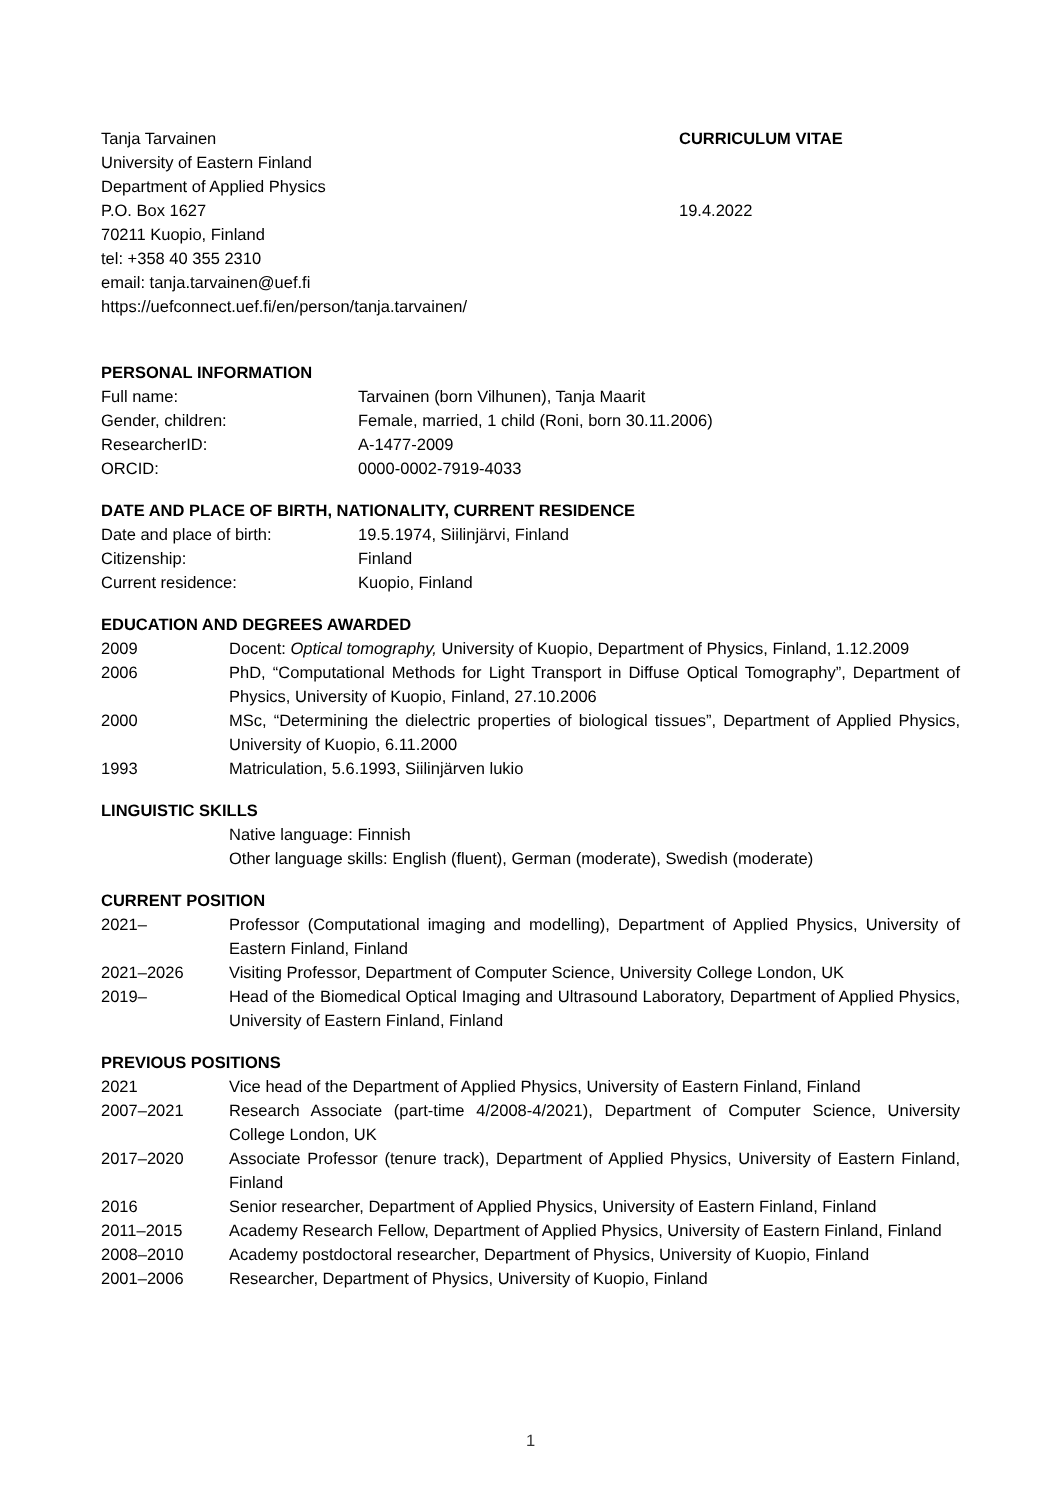Tanja Tarvainen
University of Eastern Finland
Department of Applied Physics
P.O. Box 1627
70211 Kuopio, Finland
tel: +358 40 355 2310
email: tanja.tarvainen@uef.fi
https://uefconnect.uef.fi/en/person/tanja.tarvainen/
CURRICULUM VITAE
19.4.2022
PERSONAL INFORMATION
Full name: Tarvainen (born Vilhunen), Tanja Maarit
Gender, children: Female, married, 1 child (Roni, born 30.11.2006)
ResearcherID: A-1477-2009
ORCID: 0000-0002-7919-4033
DATE AND PLACE OF BIRTH, NATIONALITY, CURRENT RESIDENCE
Date and place of birth: 19.5.1974, Siilinjärvi, Finland
Citizenship: Finland
Current residence: Kuopio, Finland
EDUCATION AND DEGREES AWARDED
2009 Docent: Optical tomography, University of Kuopio, Department of Physics, Finland, 1.12.2009
2006 PhD, “Computational Methods for Light Transport in Diffuse Optical Tomography”, Department of Physics, University of Kuopio, Finland, 27.10.2006
2000 MSc, “Determining the dielectric properties of biological tissues”, Department of Applied Physics, University of Kuopio, 6.11.2000
1993 Matriculation, 5.6.1993, Siilinjärven lukio
LINGUISTIC SKILLS
Native language: Finnish
Other language skills: English (fluent), German (moderate), Swedish (moderate)
CURRENT POSITION
2021– Professor (Computational imaging and modelling), Department of Applied Physics, University of Eastern Finland, Finland
2021–2026 Visiting Professor, Department of Computer Science, University College London, UK
2019– Head of the Biomedical Optical Imaging and Ultrasound Laboratory, Department of Applied Physics, University of Eastern Finland, Finland
PREVIOUS POSITIONS
2021 Vice head of the Department of Applied Physics, University of Eastern Finland, Finland
2007–2021 Research Associate (part-time 4/2008-4/2021), Department of Computer Science, University College London, UK
2017–2020 Associate Professor (tenure track), Department of Applied Physics, University of Eastern Finland, Finland
2016 Senior researcher, Department of Applied Physics, University of Eastern Finland, Finland
2011–2015 Academy Research Fellow, Department of Applied Physics, University of Eastern Finland, Finland
2008–2010 Academy postdoctoral researcher, Department of Physics, University of Kuopio, Finland
2001–2006 Researcher, Department of Physics, University of Kuopio, Finland
1